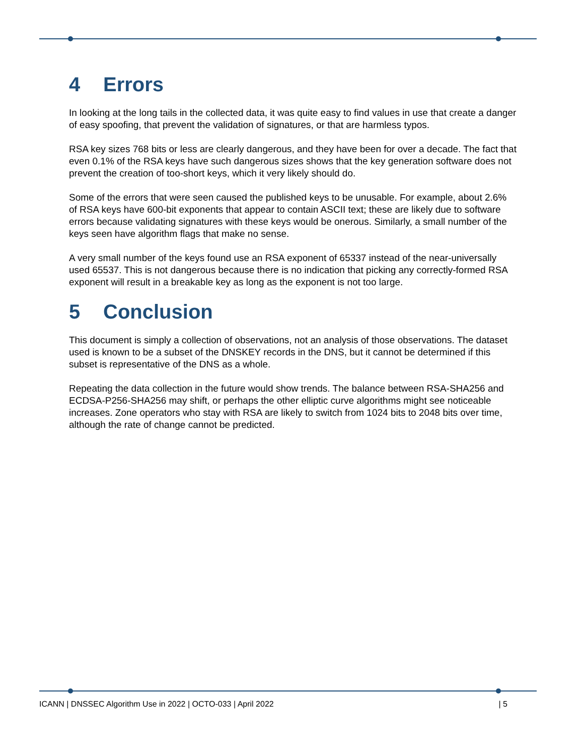4 Errors
In looking at the long tails in the collected data, it was quite easy to find values in use that create a danger of easy spoofing, that prevent the validation of signatures, or that are harmless typos.
RSA key sizes 768 bits or less are clearly dangerous, and they have been for over a decade. The fact that even 0.1% of the RSA keys have such dangerous sizes shows that the key generation software does not prevent the creation of too-short keys, which it very likely should do.
Some of the errors that were seen caused the published keys to be unusable. For example, about 2.6% of RSA keys have 600-bit exponents that appear to contain ASCII text; these are likely due to software errors because validating signatures with these keys would be onerous. Similarly, a small number of the keys seen have algorithm flags that make no sense.
A very small number of the keys found use an RSA exponent of 65337 instead of the near-universally used 65537. This is not dangerous because there is no indication that picking any correctly-formed RSA exponent will result in a breakable key as long as the exponent is not too large.
5 Conclusion
This document is simply a collection of observations, not an analysis of those observations. The dataset used is known to be a subset of the DNSKEY records in the DNS, but it cannot be determined if this subset is representative of the DNS as a whole.
Repeating the data collection in the future would show trends. The balance between RSA-SHA256 and ECDSA-P256-SHA256 may shift, or perhaps the other elliptic curve algorithms might see noticeable increases. Zone operators who stay with RSA are likely to switch from 1024 bits to 2048 bits over time, although the rate of change cannot be predicted.
ICANN | DNSSEC Algorithm Use in 2022 | OCTO-033 | April 2022 | 5